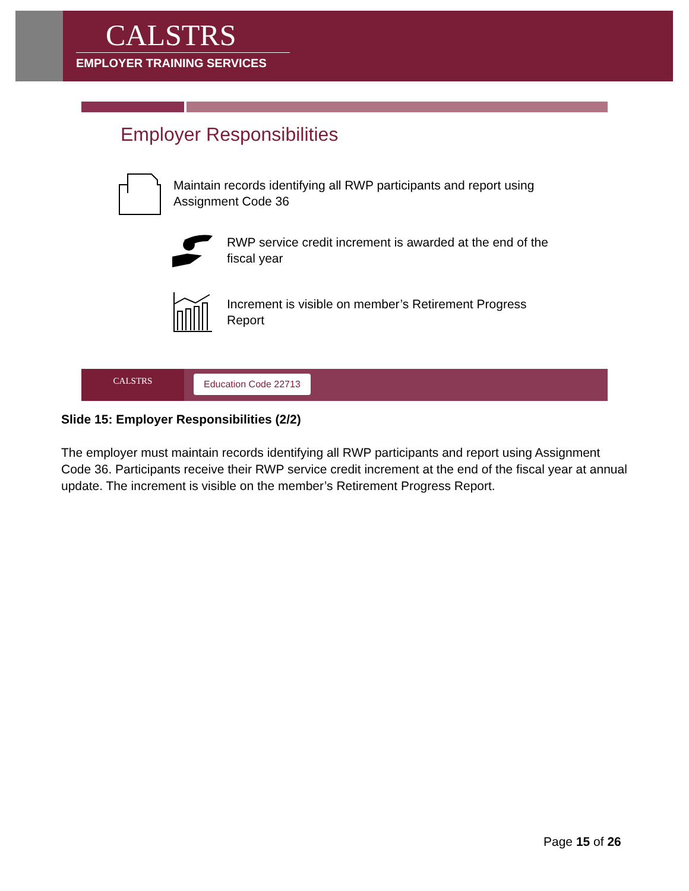CALSTRS
EMPLOYER TRAINING SERVICES
Employer Responsibilities
Maintain records identifying all RWP participants and report using
Assignment Code 36
RWP service credit increment is awarded at the end of the
fiscal year
Increment is visible on member’s Retirement Progress
Report
CALSTRS Education Code 22713
Slide 15: Employer Responsibilities (2/2)
The employer must maintain records identifying all RWP participants and report using Assignment Code 36. Participants receive their RWP service credit increment at the end of the fiscal year at annual update. The increment is visible on the member’s Retirement Progress Report.
Page 15 of 26